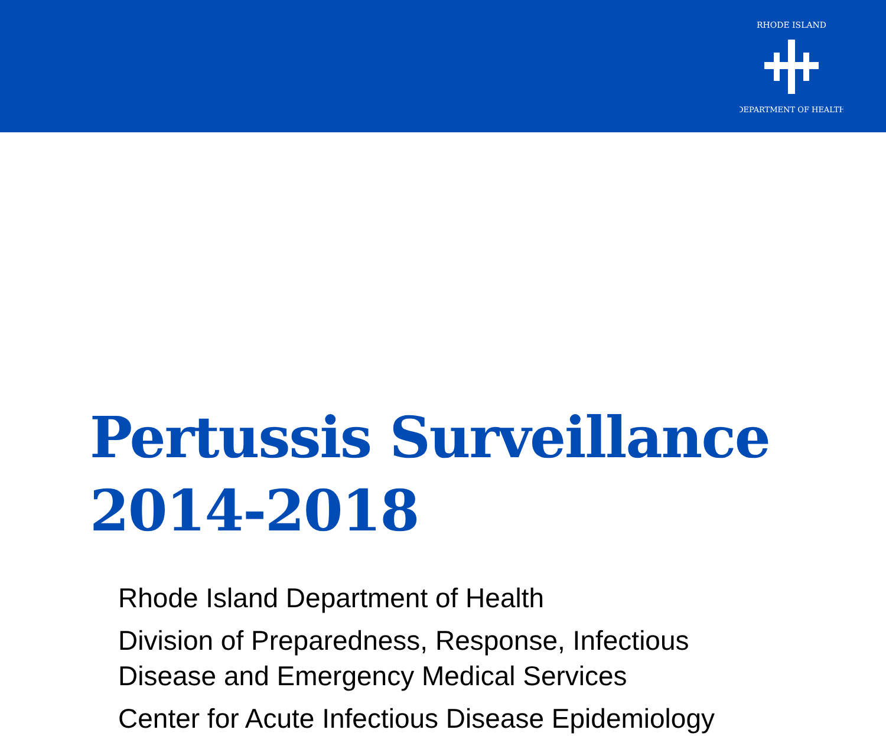RHODE ISLAND
DEPARTMENT OF HEALTH
Pertussis Surveillance
2014-2018
Rhode Island Department of Health
Division of Preparedness, Response, Infectious
Disease and Emergency Medical Services
Center for Acute Infectious Disease Epidemiology